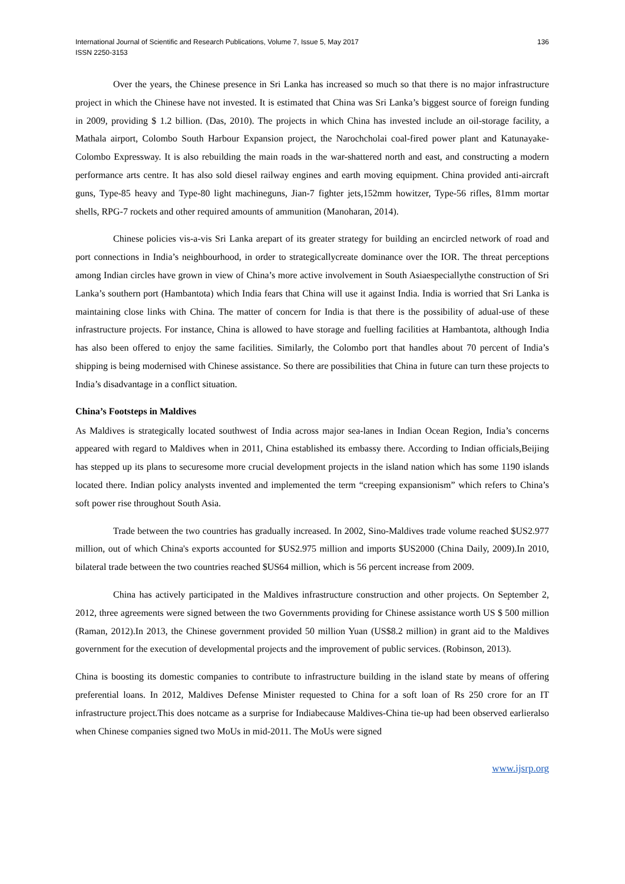International Journal of Scientific and Research Publications, Volume 7, Issue 5, May 2017
ISSN 2250-3153
136
Over the years, the Chinese presence in Sri Lanka has increased so much so that there is no major infrastructure project in which the Chinese have not invested. It is estimated that China was Sri Lanka’s biggest source of foreign funding in 2009, providing $ 1.2 billion. (Das, 2010). The projects in which China has invested include an oil-storage facility, a Mathala airport, Colombo South Harbour Expansion project, the Narochcholai coal-fired power plant and Katunayake-Colombo Expressway. It is also rebuilding the main roads in the war-shattered north and east, and constructing a modern performance arts centre. It has also sold diesel railway engines and earth moving equipment. China provided anti-aircraft guns, Type-85 heavy and Type-80 light machineguns, Jian-7 fighter jets,152mm howitzer, Type-56 rifles, 81mm mortar shells, RPG-7 rockets and other required amounts of ammunition (Manoharan, 2014).
Chinese policies vis-a-vis Sri Lanka arepart of its greater strategy for building an encircled network of road and port connections in India’s neighbourhood, in order to strategicallycreate dominance over the IOR. The threat perceptions among Indian circles have grown in view of China’s more active involvement in South Asiaespeciallythe construction of Sri Lanka’s southern port (Hambantota) which India fears that China will use it against India. India is worried that Sri Lanka is maintaining close links with China. The matter of concern for India is that there is the possibility of adual-use of these infrastructure projects. For instance, China is allowed to have storage and fuelling facilities at Hambantota, although India has also been offered to enjoy the same facilities. Similarly, the Colombo port that handles about 70 percent of India’s shipping is being modernised with Chinese assistance. So there are possibilities that China in future can turn these projects to India’s disadvantage in a conflict situation.
China’s Footsteps in Maldives
As Maldives is strategically located southwest of India across major sea-lanes in Indian Ocean Region, India’s concerns appeared with regard to Maldives when in 2011, China established its embassy there. According to Indian officials,Beijing has stepped up its plans to securesome more crucial development projects in the island nation which has some 1190 islands located there. Indian policy analysts invented and implemented the term “creeping expansionism” which refers to China’s soft power rise throughout South Asia.
Trade between the two countries has gradually increased. In 2002, Sino-Maldives trade volume reached $US2.977 million, out of which China's exports accounted for $US2.975 million and imports $US2000 (China Daily, 2009).In 2010, bilateral trade between the two countries reached $US64 million, which is 56 percent increase from 2009.
China has actively participated in the Maldives infrastructure construction and other projects. On September 2, 2012, three agreements were signed between the two Governments providing for Chinese assistance worth US $ 500 million (Raman, 2012).In 2013, the Chinese government provided 50 million Yuan (US$8.2 million) in grant aid to the Maldives government for the execution of developmental projects and the improvement of public services. (Robinson, 2013).
China is boosting its domestic companies to contribute to infrastructure building in the island state by means of offering preferential loans. In 2012, Maldives Defense Minister requested to China for a soft loan of Rs 250 crore for an IT infrastructure project.This does notcame as a surprise for Indiabecause Maldives-China tie-up had been observed earlieralso when Chinese companies signed two MoUs in mid-2011. The MoUs were signed
www.ijsrp.org